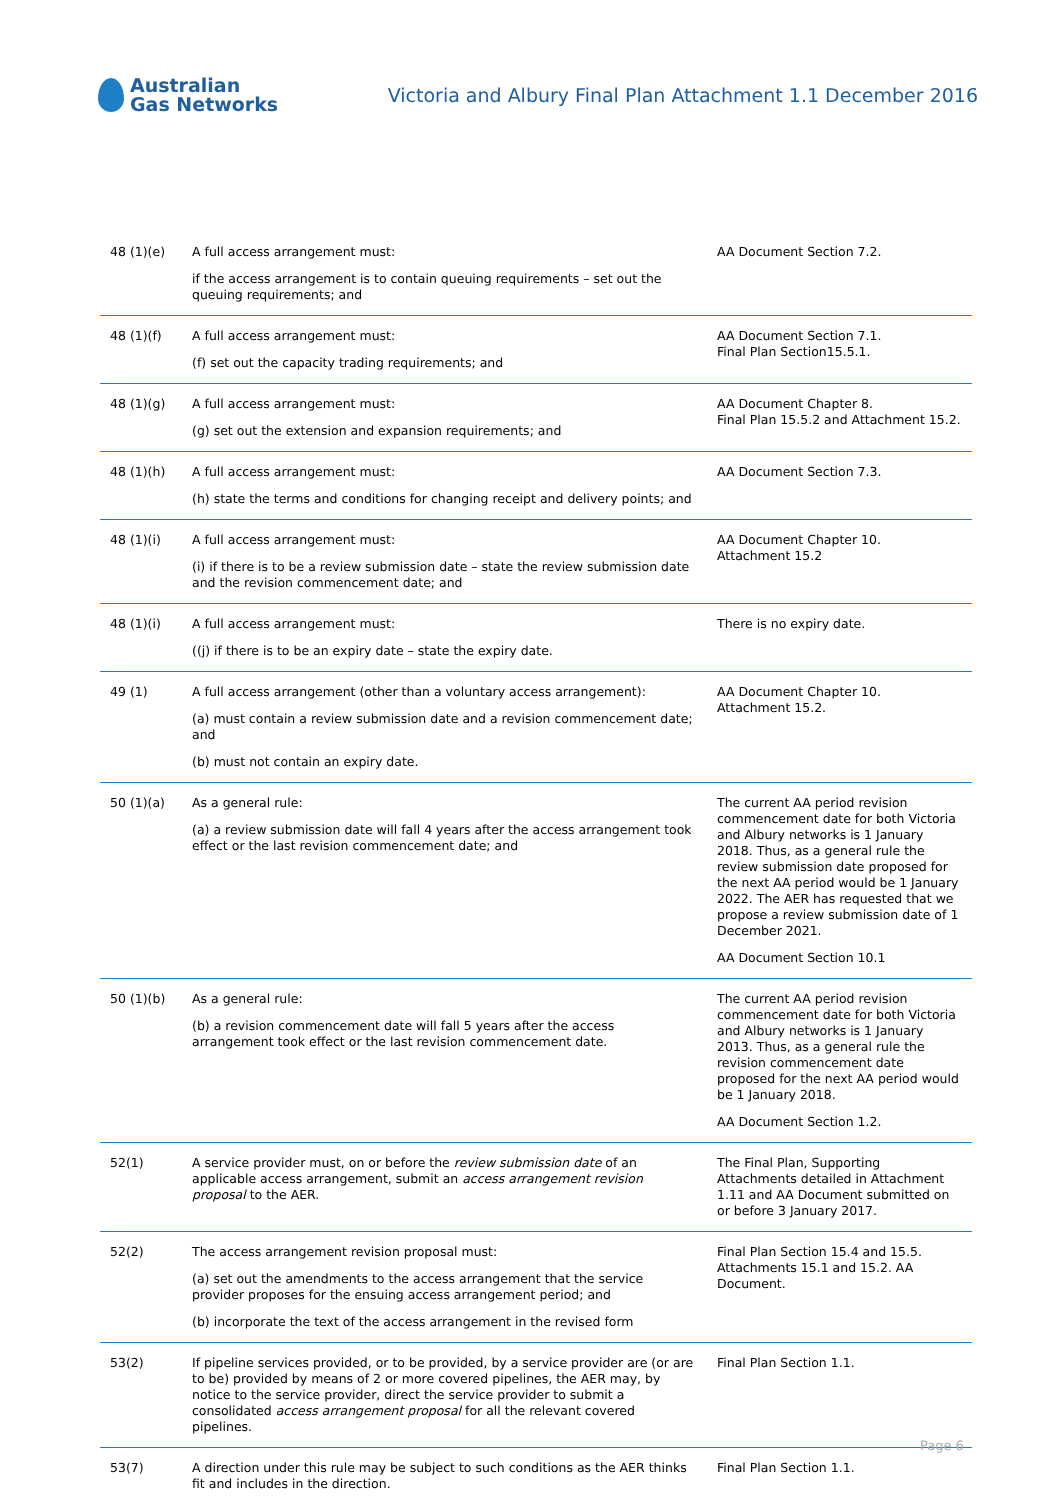Australian
Gas Networks
Victoria and Albury Final Plan Attachment 1.1 December 2016
| 48 (1)(e) | A full access arrangement must: if the access arrangement is to contain queuing requirements – set out the queuing requirements; and | AA Document Section 7.2. |
| 48 (1)(f) | A full access arrangement must: (f) set out the capacity trading requirements; and | AA Document Section 7.1. Final Plan Section15.5.1. |
| 48 (1)(g) | A full access arrangement must: (g) set out the extension and expansion requirements; and | AA Document Chapter 8. Final Plan 15.5.2 and Attachment 15.2. |
| 48 (1)(h) | A full access arrangement must: (h) state the terms and conditions for changing receipt and delivery points; and | AA Document Section 7.3. |
| 48 (1)(i) | A full access arrangement must: (i) if there is to be a review submission date – state the review submission date and the revision commencement date; and | AA Document Chapter 10. Attachment 15.2 |
| 48 (1)(i) | A full access arrangement must: ((j) if there is to be an expiry date – state the expiry date. | There is no expiry date. |
| 49 (1) | A full access arrangement (other than a voluntary access arrangement): (a) must contain a review submission date and a revision commencement date; and (b) must not contain an expiry date. | AA Document Chapter 10. Attachment 15.2. |
| 50 (1)(a) | As a general rule: (a) a review submission date will fall 4 years after the access arrangement took effect or the last revision commencement date; and | The current AA period revision commencement date for both Victoria and Albury networks is 1 January 2018. Thus, as a general rule the review submission date proposed for the next AA period would be 1 January 2022. The AER has requested that we propose a review submission date of 1 December 2021. AA Document Section 10.1 |
| 50 (1)(b) | As a general rule: (b) a revision commencement date will fall 5 years after the access arrangement took effect or the last revision commencement date. | The current AA period revision commencement date for both Victoria and Albury networks is 1 January 2013. Thus, as a general rule the revision commencement date proposed for the next AA period would be 1 January 2018. AA Document Section 1.2. |
| 52(1) | A service provider must, on or before the review submission date of an applicable access arrangement, submit an access arrangement revision proposal to the AER. | The Final Plan, Supporting Attachments detailed in Attachment 1.11 and AA Document submitted on or before 3 January 2017. |
| 52(2) | The access arrangement revision proposal must: (a) set out the amendments to the access arrangement that the service provider proposes for the ensuing access arrangement period; and (b) incorporate the text of the access arrangement in the revised form | Final Plan Section 15.4 and 15.5. Attachments 15.1 and 15.2. AA Document. |
| 53(2) | If pipeline services provided, or to be provided, by a service provider are (or are to be) provided by means of 2 or more covered pipelines, the AER may, by notice to the service provider, direct the service provider to submit a consolidated access arrangement proposal for all the relevant covered pipelines. | Final Plan Section 1.1. |
| 53(7) | A direction under this rule may be subject to such conditions as the AER thinks fit and includes in the direction. | Final Plan Section 1.1. |
Page 6